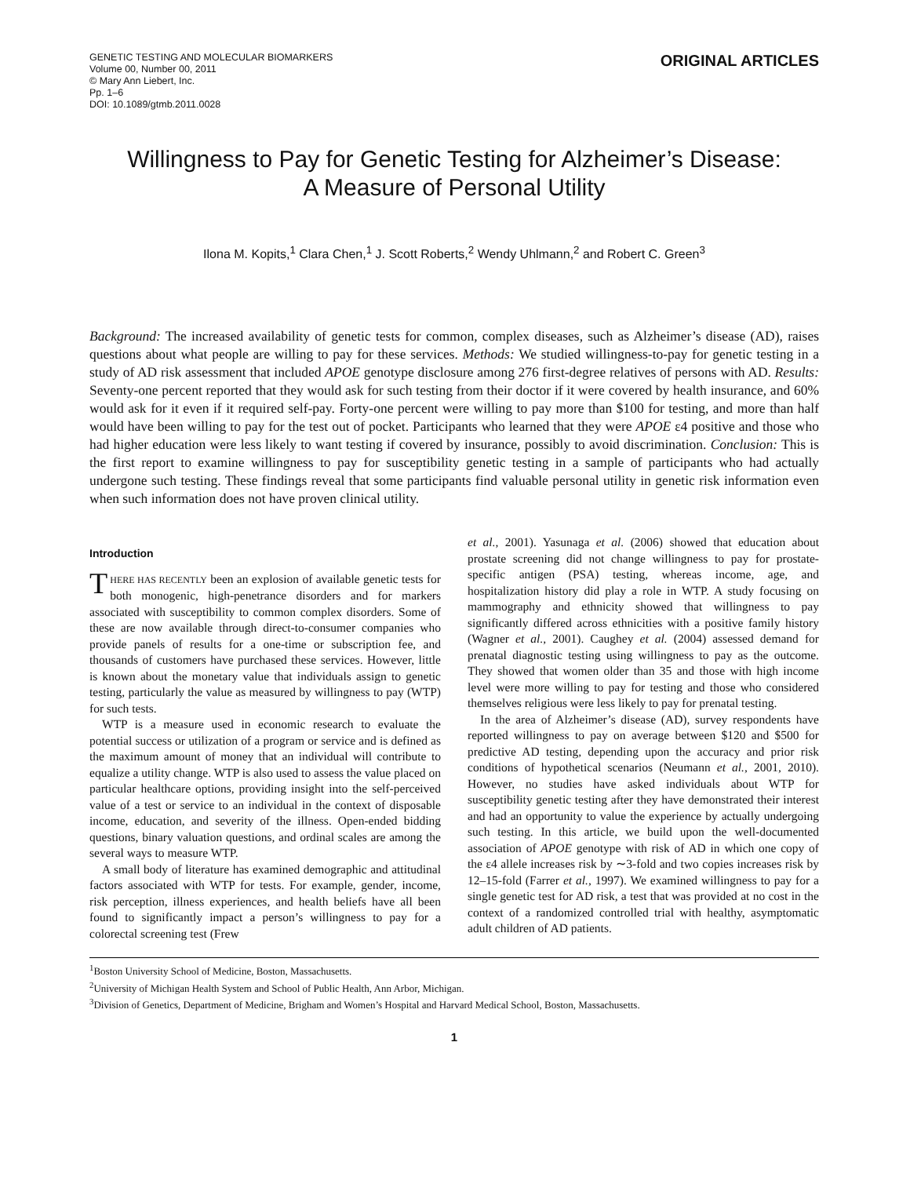GENETIC TESTING AND MOLECULAR BIOMARKERS
Volume 00, Number 00, 2011
© Mary Ann Liebert, Inc.
Pp. 1–6
DOI: 10.1089/gtmb.2011.0028
ORIGINAL ARTICLES
Willingness to Pay for Genetic Testing for Alzheimer’s Disease:
A Measure of Personal Utility
Ilona M. Kopits,<sup>1</sup> Clara Chen,<sup>1</sup> J. Scott Roberts,<sup>2</sup> Wendy Uhlmann,<sup>2</sup> and Robert C. Green<sup>3</sup>
Background: The increased availability of genetic tests for common, complex diseases, such as Alzheimer’s disease (AD), raises questions about what people are willing to pay for these services. Methods: We studied willingness-to-pay for genetic testing in a study of AD risk assessment that included APOE genotype disclosure among 276 first-degree relatives of persons with AD. Results: Seventy-one percent reported that they would ask for such testing from their doctor if it were covered by health insurance, and 60% would ask for it even if it required self-pay. Forty-one percent were willing to pay more than $100 for testing, and more than half would have been willing to pay for the test out of pocket. Participants who learned that they were APOE ε4 positive and those who had higher education were less likely to want testing if covered by insurance, possibly to avoid discrimination. Conclusion: This is the first report to examine willingness to pay for susceptibility genetic testing in a sample of participants who had actually undergone such testing. These findings reveal that some participants find valuable personal utility in genetic risk information even when such information does not have proven clinical utility.
Introduction
THERE HAS RECENTLY been an explosion of available genetic tests for both monogenic, high-penetrance disorders and for markers associated with susceptibility to common complex disorders. Some of these are now available through direct-to-consumer companies who provide panels of results for a one-time or subscription fee, and thousands of customers have purchased these services. However, little is known about the monetary value that individuals assign to genetic testing, particularly the value as measured by willingness to pay (WTP) for such tests.
WTP is a measure used in economic research to evaluate the potential success or utilization of a program or service and is defined as the maximum amount of money that an individual will contribute to equalize a utility change. WTP is also used to assess the value placed on particular healthcare options, providing insight into the self-perceived value of a test or service to an individual in the context of disposable income, education, and severity of the illness. Open-ended bidding questions, binary valuation questions, and ordinal scales are among the several ways to measure WTP.
A small body of literature has examined demographic and attitudinal factors associated with WTP for tests. For example, gender, income, risk perception, illness experiences, and health beliefs have all been found to significantly impact a person’s willingness to pay for a colorectal screening test (Frew
et al., 2001). Yasunaga et al. (2006) showed that education about prostate screening did not change willingness to pay for prostate-specific antigen (PSA) testing, whereas income, age, and hospitalization history did play a role in WTP. A study focusing on mammography and ethnicity showed that willingness to pay significantly differed across ethnicities with a positive family history (Wagner et al., 2001). Caughey et al. (2004) assessed demand for prenatal diagnostic testing using willingness to pay as the outcome. They showed that women older than 35 and those with high income level were more willing to pay for testing and those who considered themselves religious were less likely to pay for prenatal testing.
In the area of Alzheimer’s disease (AD), survey respondents have reported willingness to pay on average between $120 and $500 for predictive AD testing, depending upon the accuracy and prior risk conditions of hypothetical scenarios (Neumann et al., 2001, 2010). However, no studies have asked individuals about WTP for susceptibility genetic testing after they have demonstrated their interest and had an opportunity to value the experience by actually undergoing such testing. In this article, we build upon the well-documented association of APOE genotype with risk of AD in which one copy of the ε4 allele increases risk by ∼3-fold and two copies increases risk by 12–15-fold (Farrer et al., 1997). We examined willingness to pay for a single genetic test for AD risk, a test that was provided at no cost in the context of a randomized controlled trial with healthy, asymptomatic adult children of AD patients.
<sup>1</sup> Boston University School of Medicine, Boston, Massachusetts.
<sup>2</sup> University of Michigan Health System and School of Public Health, Ann Arbor, Michigan.
<sup>3</sup> Division of Genetics, Department of Medicine, Brigham and Women’s Hospital and Harvard Medical School, Boston, Massachusetts.
1